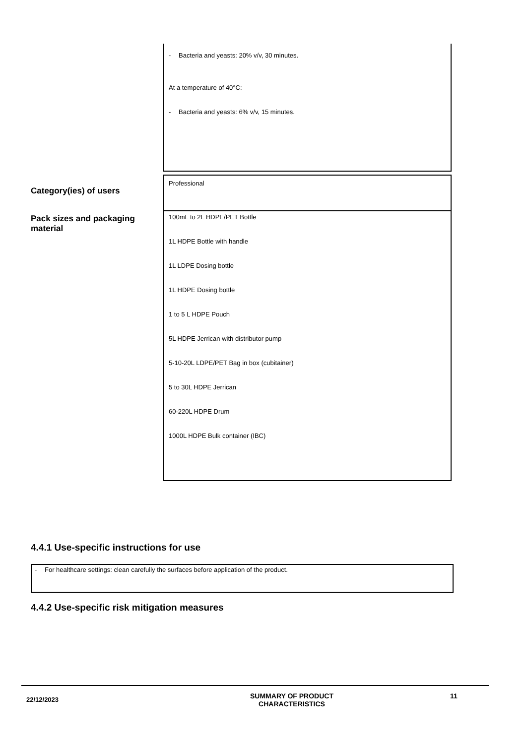| | - Bacteria and yeasts: 20% v/v, 30 minutes. At a temperature of 40°C: - Bacteria and yeasts: 6% v/v, 15 minutes. |
| Category(ies) of users | Professional |
| Pack sizes and packaging material | 100mL to 2L HDPE/PET Bottle 1L HDPE Bottle with handle 1L LDPE Dosing bottle 1L HDPE Dosing bottle 1 to 5 L HDPE Pouch 5L HDPE Jerrican with distributor pump 5-10-20L LDPE/PET Bag in box (cubitainer) 5 to 30L HDPE Jerrican 60-220L HDPE Drum 1000L HDPE Bulk container (IBC) |
4.4.1 Use-specific instructions for use
- For healthcare settings: clean carefully the surfaces before application of the product.
4.4.2 Use-specific risk mitigation measures
22/12/2023
SUMMARY OF PRODUCT
CHARACTERISTICS
11